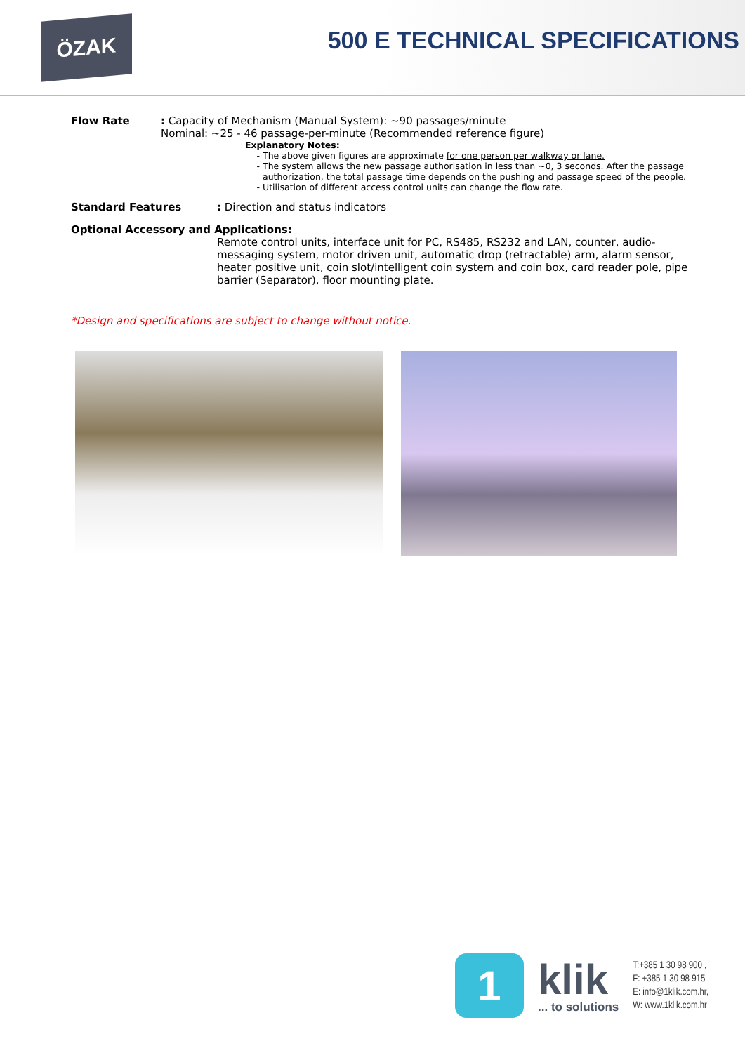ÖZAK
500 E TECHNICAL SPECIFICATIONS
Flow Rate : Capacity of Mechanism (Manual System): ~90 passages/minute
Nominal: ~25 - 46 passage-per-minute (Recommended reference figure)
Explanatory Notes:
The above given figures are approximate for one person per walkway or lane.
The system allows the new passage authorisation in less than ~0, 3 seconds. After the passage authorization, the total passage time depends on the pushing and passage speed of the people.
Utilisation of different access control units can change the flow rate.
Standard Features : Direction and status indicators
Optional Accessory and Applications:
Remote control units, interface unit for PC, RS485, RS232 and LAN, counter, audio-messaging system, motor driven unit, automatic drop (retractable) arm, alarm sensor, heater positive unit, coin slot/intelligent coin system and coin box, card reader pole, pipe barrier (Separator), floor mounting plate.
*Design and specifications are subject to change without notice.
1
klik... to solutions
T:+385 1 30 98 900 ,
F: +385 1 30 98 915
E: info@1klik.com.hr,
W: www.1klik.com.hr